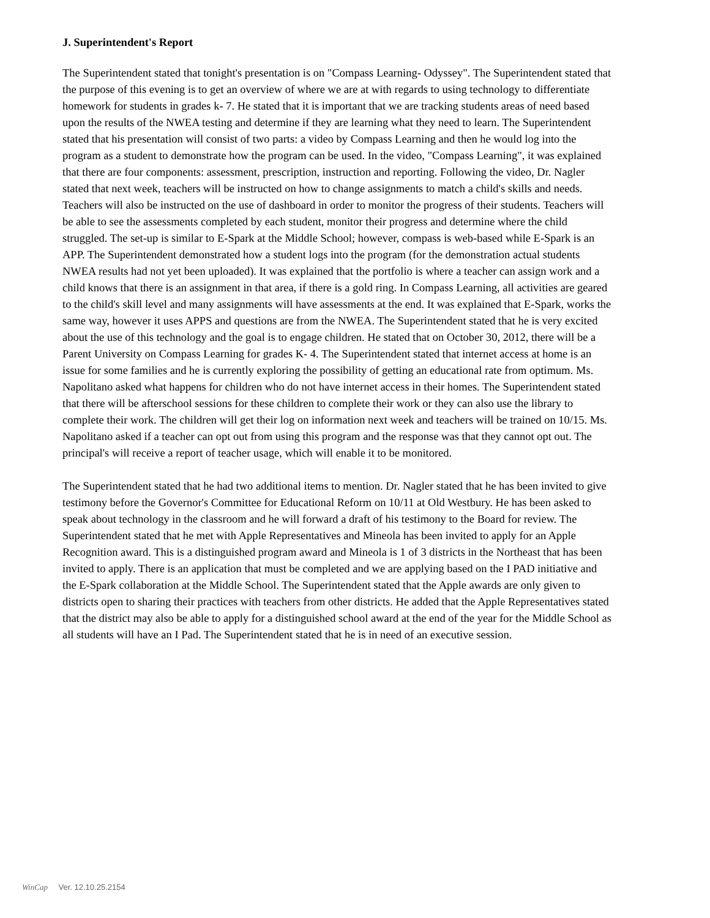J. Superintendent's Report
The Superintendent stated that tonight's presentation is on "Compass Learning- Odyssey". The Superintendent stated that the purpose of this evening is to get an overview of where we are at with regards to using technology to differentiate homework for students in grades k- 7. He stated that it is important that we are tracking students areas of need based upon the results of the NWEA testing and determine if they are learning what they need to learn. The Superintendent stated that his presentation will consist of two parts: a video by Compass Learning and then he would log into the program as a student to demonstrate how the program can be used. In the video, "Compass Learning", it was explained that there are four components: assessment, prescription, instruction and reporting. Following the video, Dr. Nagler stated that next week, teachers will be instructed on how to change assignments to match a child's skills and needs. Teachers will also be instructed on the use of dashboard in order to monitor the progress of their students. Teachers will be able to see the assessments completed by each student, monitor their progress and determine where the child struggled. The set-up is similar to E-Spark at the Middle School; however, compass is web-based while E-Spark is an APP. The Superintendent demonstrated how a student logs into the program (for the demonstration actual students NWEA results had not yet been uploaded). It was explained that the portfolio is where a teacher can assign work and a child knows that there is an assignment in that area, if there is a gold ring. In Compass Learning, all activities are geared to the child's skill level and many assignments will have assessments at the end. It was explained that E-Spark, works the same way, however it uses APPS and questions are from the NWEA. The Superintendent stated that he is very excited about the use of this technology and the goal is to engage children. He stated that on October 30, 2012, there will be a Parent University on Compass Learning for grades K- 4. The Superintendent stated that internet access at home is an issue for some families and he is currently exploring the possibility of getting an educational rate from optimum. Ms. Napolitano asked what happens for children who do not have internet access in their homes. The Superintendent stated that there will be afterschool sessions for these children to complete their work or they can also use the library to complete their work. The children will get their log on information next week and teachers will be trained on 10/15. Ms. Napolitano asked if a teacher can opt out from using this program and the response was that they cannot opt out. The principal's will receive a report of teacher usage, which will enable it to be monitored.
The Superintendent stated that he had two additional items to mention. Dr. Nagler stated that he has been invited to give testimony before the Governor's Committee for Educational Reform on 10/11 at Old Westbury. He has been asked to speak about technology in the classroom and he will forward a draft of his testimony to the Board for review. The Superintendent stated that he met with Apple Representatives and Mineola has been invited to apply for an Apple Recognition award. This is a distinguished program award and Mineola is 1 of 3 districts in the Northeast that has been invited to apply. There is an application that must be completed and we are applying based on the I PAD initiative and the E-Spark collaboration at the Middle School. The Superintendent stated that the Apple awards are only given to districts open to sharing their practices with teachers from other districts. He added that the Apple Representatives stated that the district may also be able to apply for a distinguished school award at the end of the year for the Middle School as all students will have an I Pad. The Superintendent stated that he is in need of an executive session.
WinCap Ver. 12.10.25.2154